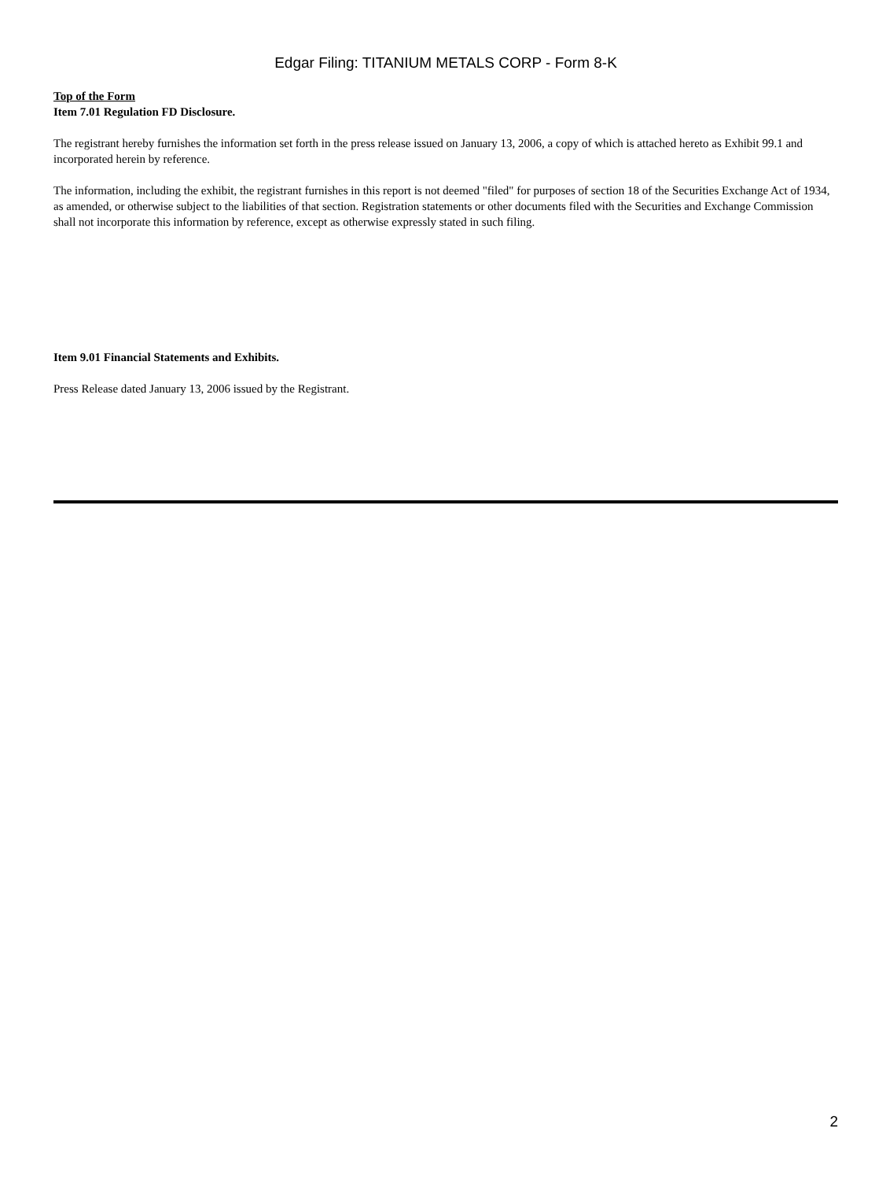Edgar Filing: TITANIUM METALS CORP - Form 8-K
Top of the Form
Item 7.01 Regulation FD Disclosure.
The registrant hereby furnishes the information set forth in the press release issued on January 13, 2006, a copy of which is attached hereto as Exhibit 99.1 and incorporated herein by reference.
The information, including the exhibit, the registrant furnishes in this report is not deemed "filed" for purposes of section 18 of the Securities Exchange Act of 1934, as amended, or otherwise subject to the liabilities of that section. Registration statements or other documents filed with the Securities and Exchange Commission shall not incorporate this information by reference, except as otherwise expressly stated in such filing.
Item 9.01 Financial Statements and Exhibits.
Press Release dated January 13, 2006 issued by the Registrant.
2